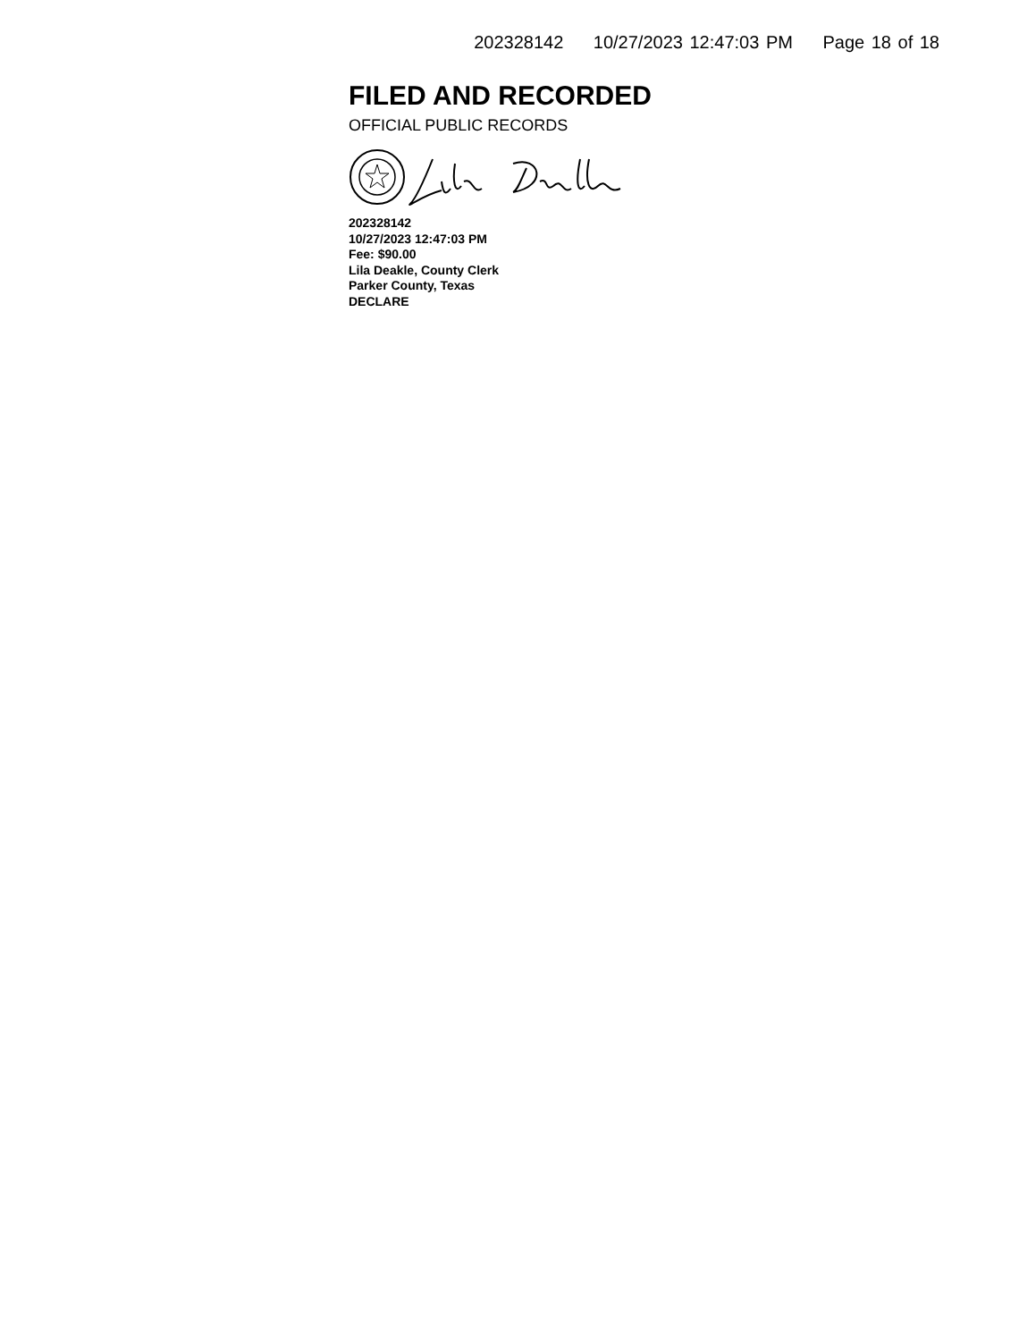202328142 10/27/2023 12:47:03 PM Page 18 of 18
FILED AND RECORDED
OFFICIAL PUBLIC RECORDS
202328142
10/27/2023 12:47:03 PM
Fee: $90.00
Lila Deakle, County Clerk
Parker County, Texas
DECLARE